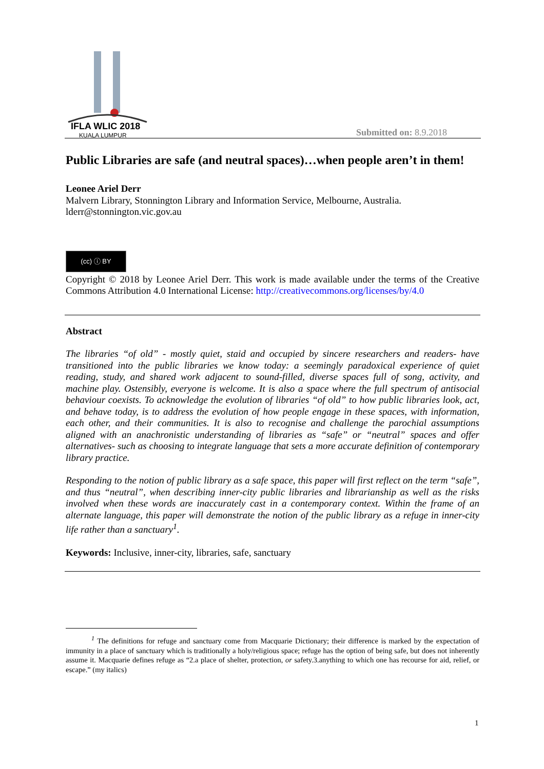IFLA WLIC 2018
KUALA LUMPUR
Submitted on: 8.9.2018
Public Libraries are safe (and neutral spaces)…when people aren’t in them!
Leonee Ariel Derr
Malvern Library, Stonnington Library and Information Service, Melbourne, Australia.
lderr@stonnington.vic.gov.au
(cc) ⓘ BY
Copyright © 2018 by Leonee Ariel Derr. This work is made available under the terms of the Creative Commons Attribution 4.0 International License: http://creativecommons.org/licenses/by/4.0
Abstract
The libraries “of old” - mostly quiet, staid and occupied by sincere researchers and readers- have transitioned into the public libraries we know today: a seemingly paradoxical experience of quiet reading, study, and shared work adjacent to sound-filled, diverse spaces full of song, activity, and machine play. Ostensibly, everyone is welcome. It is also a space where the full spectrum of antisocial behaviour coexists. To acknowledge the evolution of libraries “of old” to how public libraries look, act, and behave today, is to address the evolution of how people engage in these spaces, with information, each other, and their communities. It is also to recognise and challenge the parochial assumptions aligned with an anachronistic understanding of libraries as “safe” or “neutral” spaces and offer alternatives- such as choosing to integrate language that sets a more accurate definition of contemporary library practice.
Responding to the notion of public library as a safe space, this paper will first reflect on the term “safe”, and thus “neutral”, when describing inner-city public libraries and librarianship as well as the risks involved when these words are inaccurately cast in a contemporary context. Within the frame of an alternate language, this paper will demonstrate the notion of the public library as a refuge in inner-city life rather than a sanctuary<sup>1</sup>.
Keywords: Inclusive, inner-city, libraries, safe, sanctuary
<sup>1</sup> The definitions for refuge and sanctuary come from Macquarie Dictionary; their difference is marked by the expectation of immunity in a place of sanctuary which is traditionally a holy/religious space; refuge has the option of being safe, but does not inherently assume it. Macquarie defines refuge as “2.a place of shelter, protection, or safety.3.anything to which one has recourse for aid, relief, or escape.” (my italics)
1